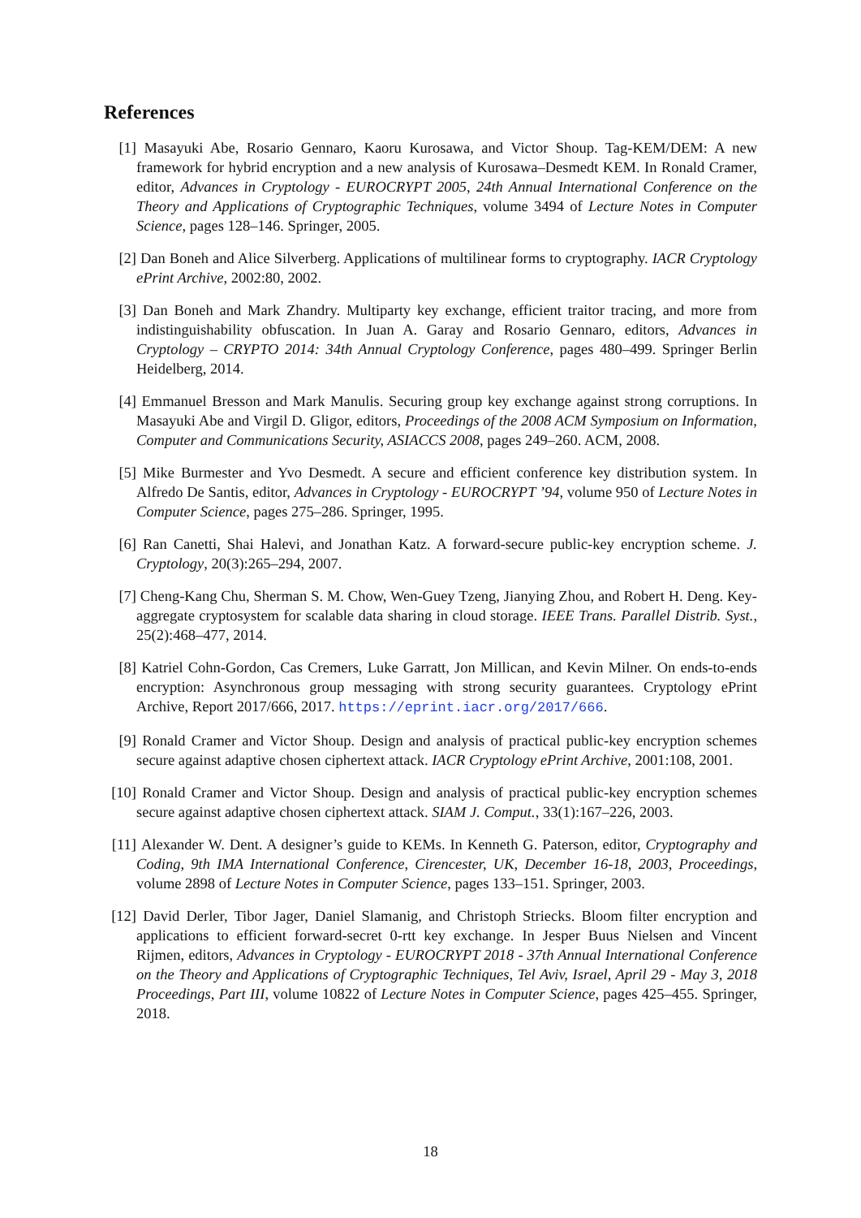References
[1] Masayuki Abe, Rosario Gennaro, Kaoru Kurosawa, and Victor Shoup. Tag-KEM/DEM: A new framework for hybrid encryption and a new analysis of Kurosawa–Desmedt KEM. In Ronald Cramer, editor, Advances in Cryptology - EUROCRYPT 2005, 24th Annual International Conference on the Theory and Applications of Cryptographic Techniques, volume 3494 of Lecture Notes in Computer Science, pages 128–146. Springer, 2005.
[2] Dan Boneh and Alice Silverberg. Applications of multilinear forms to cryptography. IACR Cryptology ePrint Archive, 2002:80, 2002.
[3] Dan Boneh and Mark Zhandry. Multiparty key exchange, efficient traitor tracing, and more from indistinguishability obfuscation. In Juan A. Garay and Rosario Gennaro, editors, Advances in Cryptology – CRYPTO 2014: 34th Annual Cryptology Conference, pages 480–499. Springer Berlin Heidelberg, 2014.
[4] Emmanuel Bresson and Mark Manulis. Securing group key exchange against strong corruptions. In Masayuki Abe and Virgil D. Gligor, editors, Proceedings of the 2008 ACM Symposium on Information, Computer and Communications Security, ASIACCS 2008, pages 249–260. ACM, 2008.
[5] Mike Burmester and Yvo Desmedt. A secure and efficient conference key distribution system. In Alfredo De Santis, editor, Advances in Cryptology - EUROCRYPT ’94, volume 950 of Lecture Notes in Computer Science, pages 275–286. Springer, 1995.
[6] Ran Canetti, Shai Halevi, and Jonathan Katz. A forward-secure public-key encryption scheme. J. Cryptology, 20(3):265–294, 2007.
[7] Cheng-Kang Chu, Sherman S. M. Chow, Wen-Guey Tzeng, Jianying Zhou, and Robert H. Deng. Key-aggregate cryptosystem for scalable data sharing in cloud storage. IEEE Trans. Parallel Distrib. Syst., 25(2):468–477, 2014.
[8] Katriel Cohn-Gordon, Cas Cremers, Luke Garratt, Jon Millican, and Kevin Milner. On ends-to-ends encryption: Asynchronous group messaging with strong security guarantees. Cryptology ePrint Archive, Report 2017/666, 2017. https://eprint.iacr.org/2017/666.
[9] Ronald Cramer and Victor Shoup. Design and analysis of practical public-key encryption schemes secure against adaptive chosen ciphertext attack. IACR Cryptology ePrint Archive, 2001:108, 2001.
[10]
Ronald Cramer and Victor Shoup. Design and analysis of practical public-key encryption schemes secure against adaptive chosen ciphertext attack. SIAM J. Comput., 33(1):167–226, 2003.
[11]
Alexander W. Dent. A designer’s guide to KEMs. In Kenneth G. Paterson, editor, Cryptography and Coding, 9th IMA International Conference, Cirencester, UK, December 16-18, 2003, Proceedings, volume 2898 of Lecture Notes in Computer Science, pages 133–151. Springer, 2003.
[12]
David Derler, Tibor Jager, Daniel Slamanig, and Christoph Striecks. Bloom filter encryption and applications to efficient forward-secret 0-rtt key exchange. In Jesper Buus Nielsen and Vincent Rijmen, editors, Advances in Cryptology - EUROCRYPT 2018 - 37th Annual International Conference on the Theory and Applications of Cryptographic Techniques, Tel Aviv, Israel, April 29 - May 3, 2018 Proceedings, Part III, volume 10822 of Lecture Notes in Computer Science, pages 425–455. Springer, 2018.
18